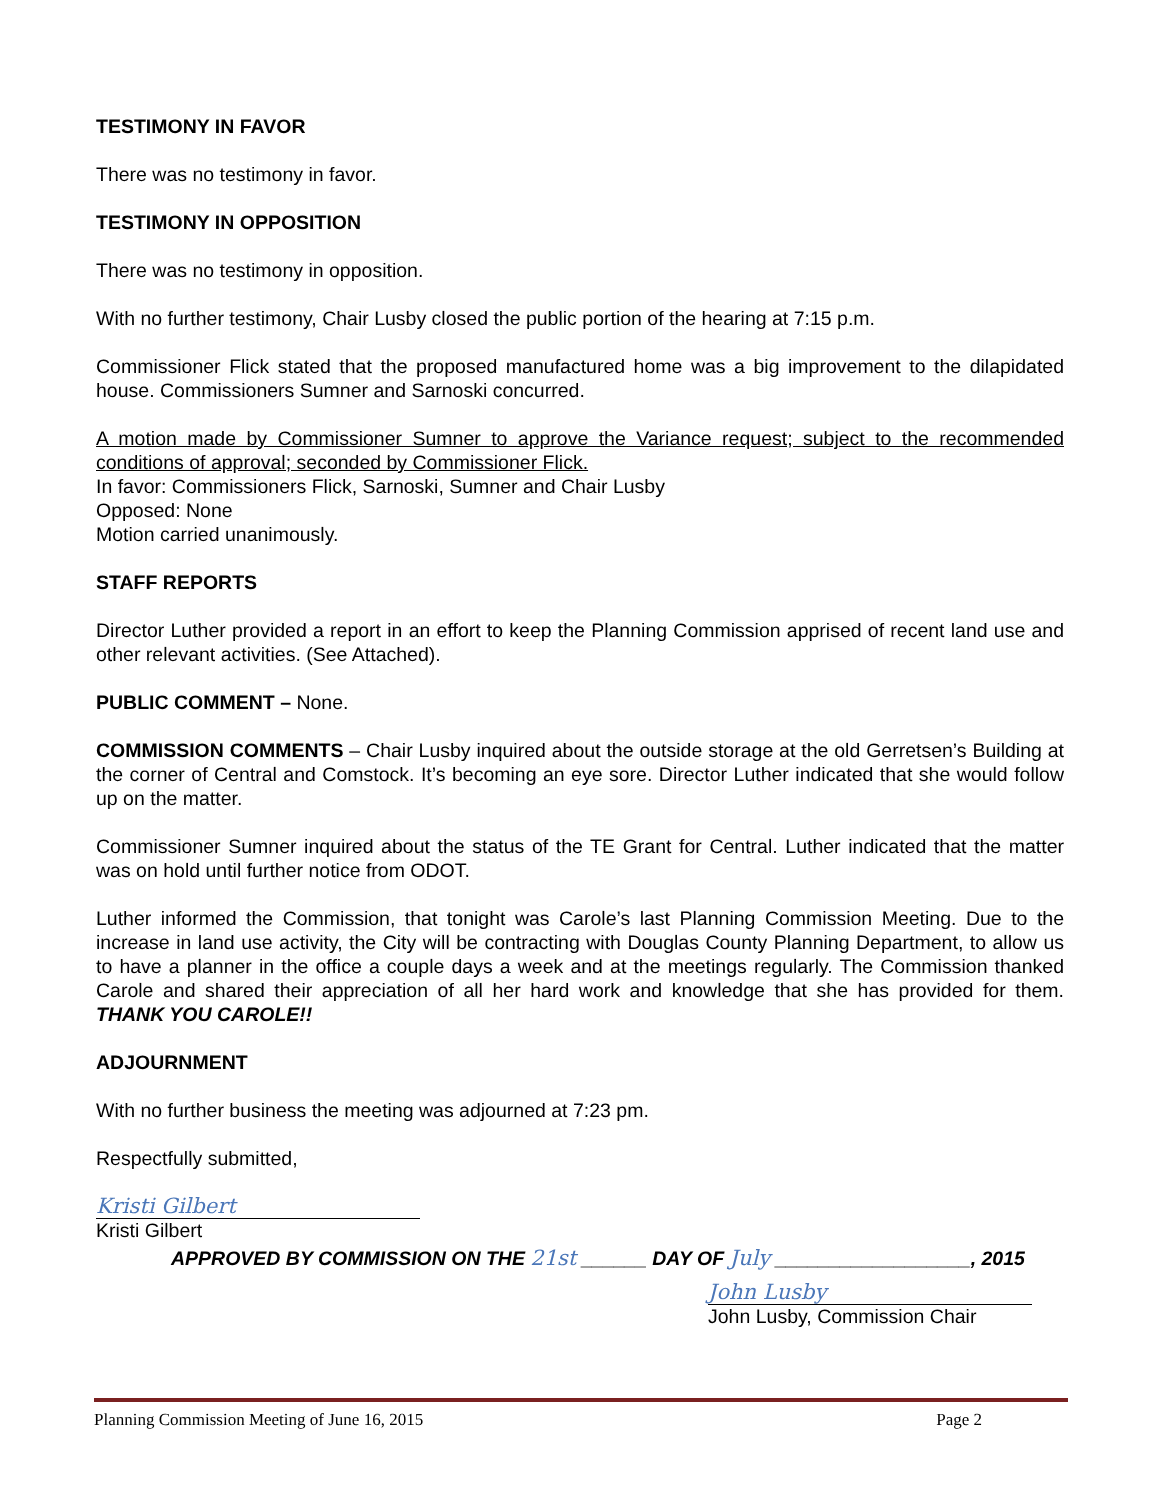TESTIMONY IN FAVOR
There was no testimony in favor.
TESTIMONY IN OPPOSITION
There was no testimony in opposition.
With no further testimony, Chair Lusby closed the public portion of the hearing at 7:15 p.m.
Commissioner Flick stated that the proposed manufactured home was a big improvement to the dilapidated house. Commissioners Sumner and Sarnoski concurred.
A motion made by Commissioner Sumner to approve the Variance request; subject to the recommended conditions of approval; seconded by Commissioner Flick.
In favor: Commissioners Flick, Sarnoski, Sumner and Chair Lusby
Opposed: None
Motion carried unanimously.
STAFF REPORTS
Director Luther provided a report in an effort to keep the Planning Commission apprised of recent land use and other relevant activities. (See Attached).
PUBLIC COMMENT – None.
COMMISSION COMMENTS – Chair Lusby inquired about the outside storage at the old Gerretsen’s Building at the corner of Central and Comstock. It’s becoming an eye sore. Director Luther indicated that she would follow up on the matter.
Commissioner Sumner inquired about the status of the TE Grant for Central. Luther indicated that the matter was on hold until further notice from ODOT.
Luther informed the Commission, that tonight was Carole’s last Planning Commission Meeting. Due to the increase in land use activity, the City will be contracting with Douglas County Planning Department, to allow us to have a planner in the office a couple days a week and at the meetings regularly. The Commission thanked Carole and shared their appreciation of all her hard work and knowledge that she has provided for them. THANK YOU CAROLE!!
ADJOURNMENT
With no further business the meeting was adjourned at 7:23 pm.
Respectfully submitted,
Kristi Gilbert
Kristi Gilbert
APPROVED BY COMMISSION ON THE 21st ______ DAY OF July __________________, 2015
John Lusby
John Lusby, Commission Chair
Planning Commission Meeting of June 16, 2015 Page 2